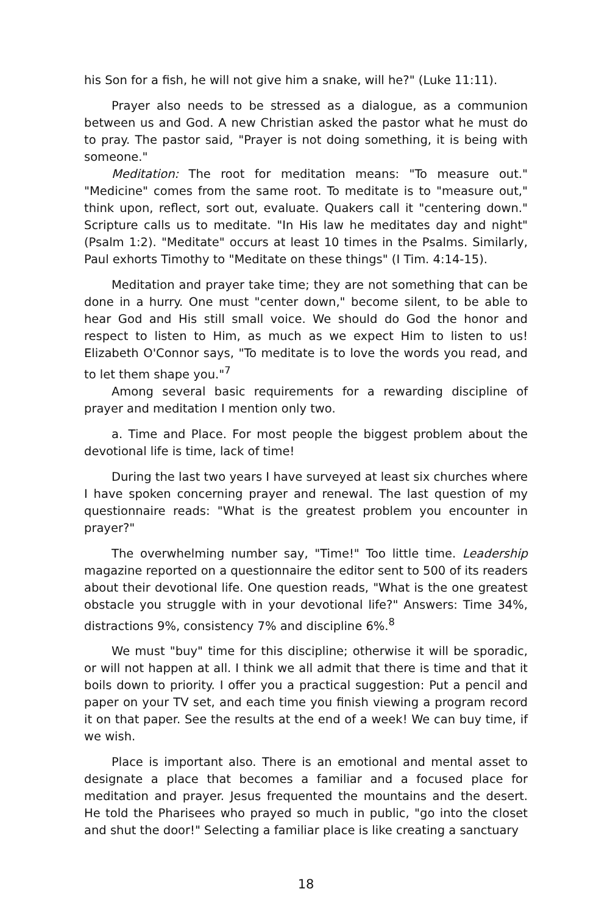his Son for a fish, he will not give him a snake, will he?" (Luke 11:11).
Prayer also needs to be stressed as a dialogue, as a communion between us and God. A new Christian asked the pastor what he must do to pray. The pastor said, "Prayer is not doing something, it is being with someone."
Meditation: The root for meditation means: "To measure out." "Medicine" comes from the same root. To meditate is to "measure out," think upon, reflect, sort out, evaluate. Quakers call it "centering down." Scripture calls us to meditate. "In His law he meditates day and night" (Psalm 1:2). "Meditate" occurs at least 10 times in the Psalms. Similarly, Paul exhorts Timothy to "Meditate on these things" (I Tim. 4:14-15).
Meditation and prayer take time; they are not something that can be done in a hurry. One must "center down," become silent, to be able to hear God and His still small voice. We should do God the honor and respect to listen to Him, as much as we expect Him to listen to us! Elizabeth O'Connor says, "To meditate is to love the words you read, and to let them shape you."<sup>7</sup>
Among several basic requirements for a rewarding discipline of prayer and meditation I mention only two.
a. Time and Place. For most people the biggest problem about the devotional life is time, lack of time!
During the last two years I have surveyed at least six churches where I have spoken concerning prayer and renewal. The last question of my questionnaire reads: "What is the greatest problem you encounter in prayer?"
The overwhelming number say, "Time!" Too little time. Leadership magazine reported on a questionnaire the editor sent to 500 of its readers about their devotional life. One question reads, "What is the one greatest obstacle you struggle with in your devotional life?" Answers: Time 34%, distractions 9%, consistency 7% and discipline 6%.<sup>8</sup>
We must "buy" time for this discipline; otherwise it will be sporadic, or will not happen at all. I think we all admit that there is time and that it boils down to priority. I offer you a practical suggestion: Put a pencil and paper on your TV set, and each time you finish viewing a program record it on that paper. See the results at the end of a week! We can buy time, if we wish.
Place is important also. There is an emotional and mental asset to designate a place that becomes a familiar and a focused place for meditation and prayer. Jesus frequented the mountains and the desert. He told the Pharisees who prayed so much in public, "go into the closet and shut the door!" Selecting a familiar place is like creating a sanctuary
18